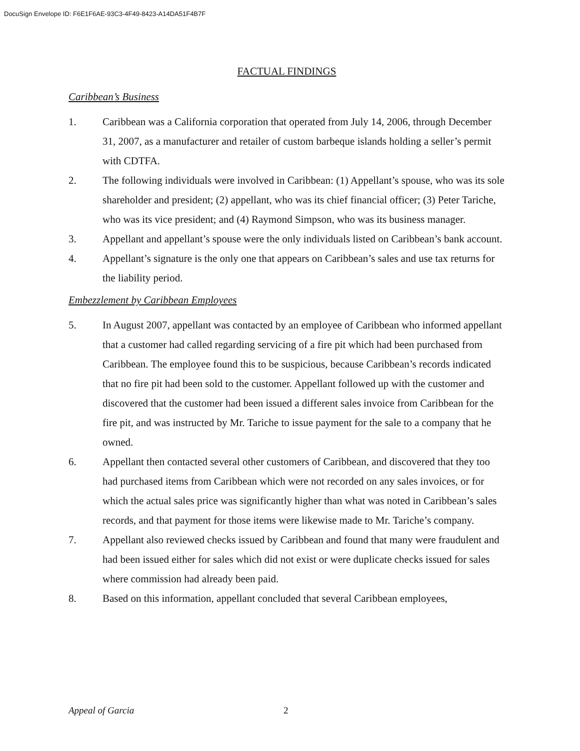DocuSign Envelope ID: F6E1F6AE-93C3-4F49-8423-A14DA51F4B7F
FACTUAL FINDINGS
Caribbean’s Business
1. Caribbean was a California corporation that operated from July 14, 2006, through December 31, 2007, as a manufacturer and retailer of custom barbeque islands holding a seller’s permit with CDTFA.
2. The following individuals were involved in Caribbean: (1) Appellant’s spouse, who was its sole shareholder and president; (2) appellant, who was its chief financial officer; (3) Peter Tariche, who was its vice president; and (4) Raymond Simpson, who was its business manager.
3. Appellant and appellant’s spouse were the only individuals listed on Caribbean’s bank account.
4. Appellant’s signature is the only one that appears on Caribbean’s sales and use tax returns for the liability period.
Embezzlement by Caribbean Employees
5. In August 2007, appellant was contacted by an employee of Caribbean who informed appellant that a customer had called regarding servicing of a fire pit which had been purchased from Caribbean. The employee found this to be suspicious, because Caribbean’s records indicated that no fire pit had been sold to the customer. Appellant followed up with the customer and discovered that the customer had been issued a different sales invoice from Caribbean for the fire pit, and was instructed by Mr. Tariche to issue payment for the sale to a company that he owned.
6. Appellant then contacted several other customers of Caribbean, and discovered that they too had purchased items from Caribbean which were not recorded on any sales invoices, or for which the actual sales price was significantly higher than what was noted in Caribbean’s sales records, and that payment for those items were likewise made to Mr. Tariche’s company.
7. Appellant also reviewed checks issued by Caribbean and found that many were fraudulent and had been issued either for sales which did not exist or were duplicate checks issued for sales where commission had already been paid.
8. Based on this information, appellant concluded that several Caribbean employees,
Appeal of Garcia 2